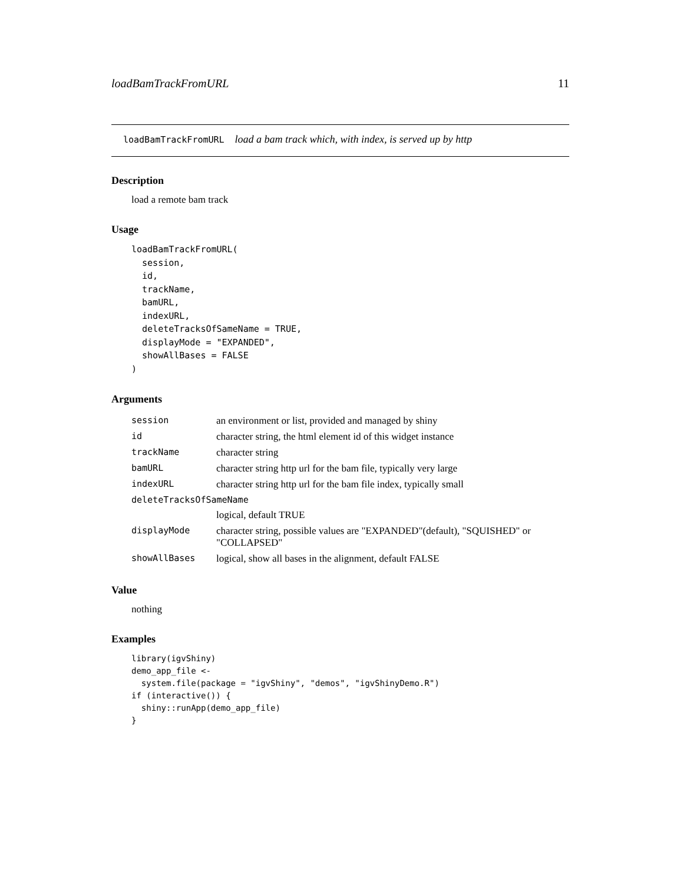loadBamTrackFromURL 11
loadBamTrackFromURL load a bam track which, with index, is served up by http
Description
load a remote bam track
Usage
loadBamTrackFromURL(
  session,
  id,
  trackName,
  bamURL,
  indexURL,
  deleteTracksOfSameName = TRUE,
  displayMode = "EXPANDED",
  showAllBases = FALSE
)
Arguments
| session | an environment or list, provided and managed by shiny |
| id | character string, the html element id of this widget instance |
| trackName | character string |
| bamURL | character string http url for the bam file, typically very large |
| indexURL | character string http url for the bam file index, typically small |
| deleteTracksOfSameName | |
| | logical, default TRUE |
| displayMode | character string, possible values are "EXPANDED"(default), "SQUISHED" or "COLLAPSED" |
| showAllBases | logical, show all bases in the alignment, default FALSE |
Value
nothing
Examples
library(igvShiny)
demo_app_file <-
  system.file(package = "igvShiny", "demos", "igvShinyDemo.R")
if (interactive()) {
  shiny::runApp(demo_app_file)
}